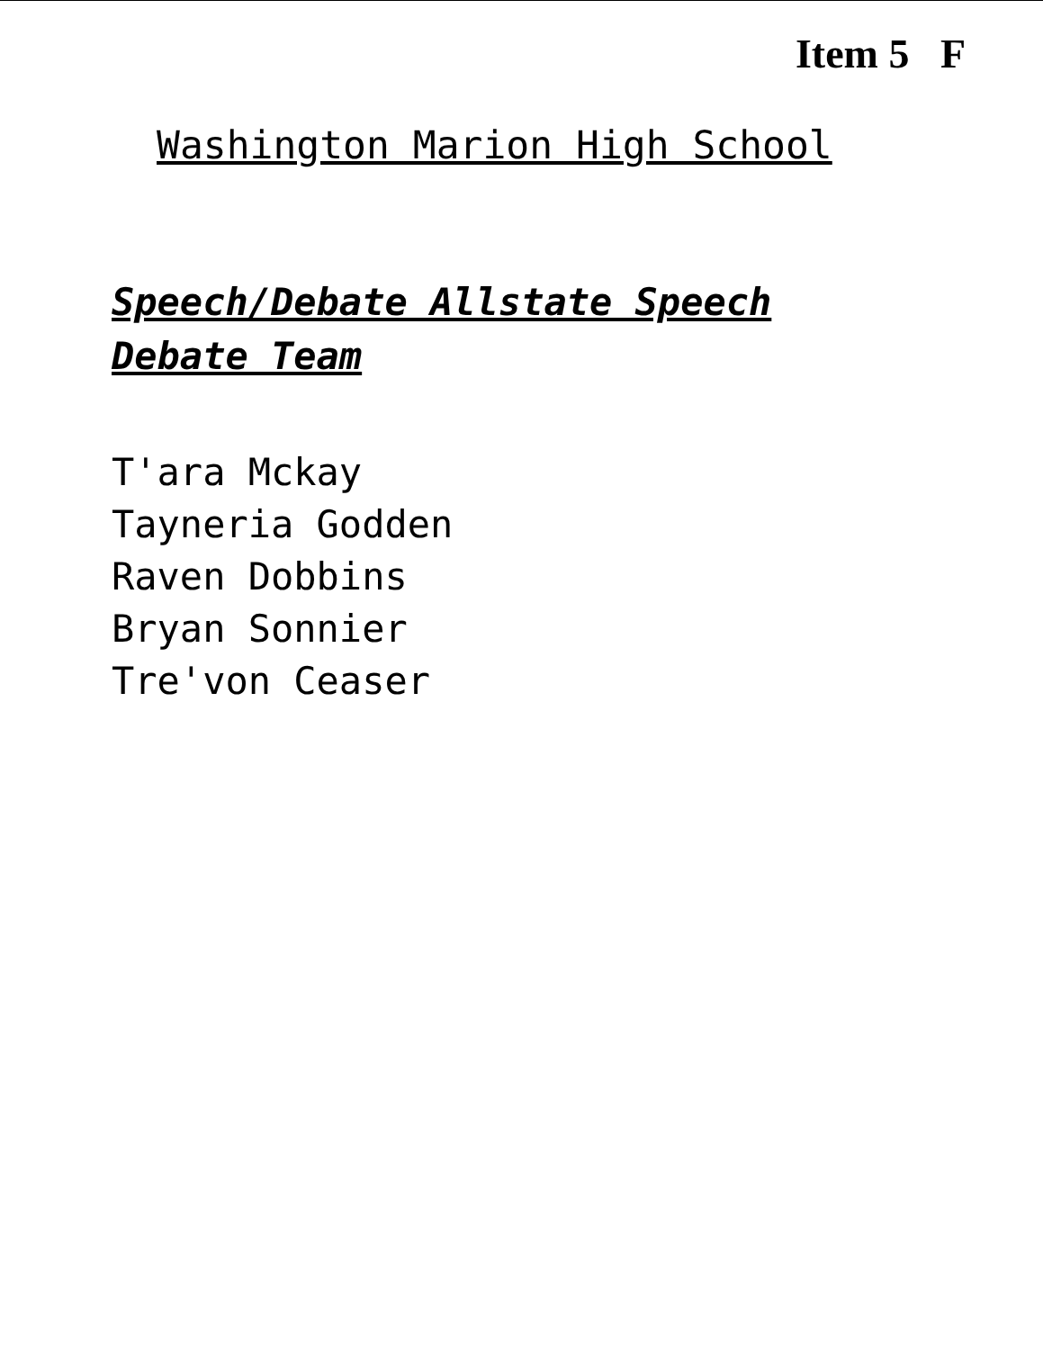Item 5 F
Washington Marion High School
Speech/Debate Allstate Speech Debate Team
T'ara Mckay
Tayneria Godden
Raven Dobbins
Bryan Sonnier
Tre'von Ceaser